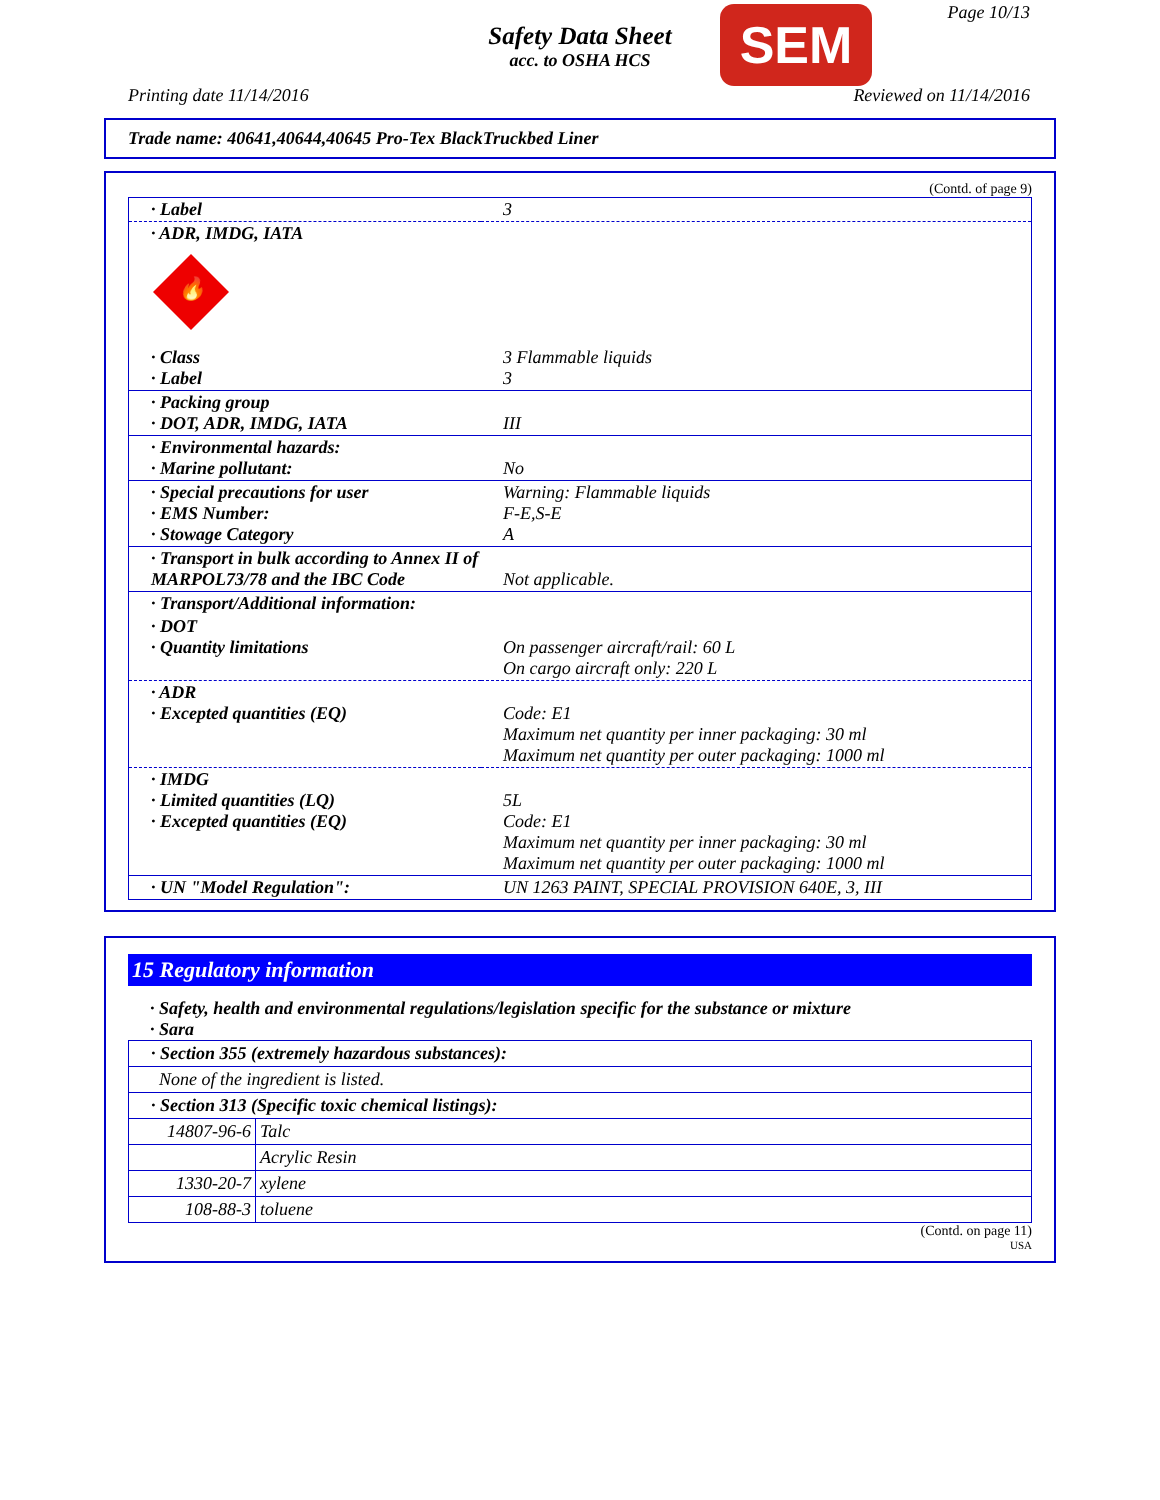Safety Data Sheet
acc. to OSHA HCS
SEM Page 10/13
Printing date 11/14/2016 Reviewed on 11/14/2016
Trade name: 40641,40644,40645 Pro-Tex BlackTruckbed Liner
(Contd. of page 9)
| · Label | 3 |
| · ADR, IMDG, IATA 🔥 | |
| · Class · Label | 3 Flammable liquids 3 |
| · Packing group · DOT, ADR, IMDG, IATA | III |
| · Environmental hazards: · Marine pollutant: | No |
| · Special precautions for user · EMS Number: · Stowage Category | Warning: Flammable liquids F-E,S-E A |
| · Transport in bulk according to Annex II of MARPOL73/78 and the IBC Code | Not applicable. |
| · Transport/Additional information: | |
| · DOT · Quantity limitations | On passenger aircraft/rail: 60 L On cargo aircraft only: 220 L |
| · ADR · Excepted quantities (EQ) | Code: E1 Maximum net quantity per inner packaging: 30 ml Maximum net quantity per outer packaging: 1000 ml |
| · IMDG · Limited quantities (LQ) · Excepted quantities (EQ) | 5L Code: E1 Maximum net quantity per inner packaging: 30 ml Maximum net quantity per outer packaging: 1000 ml |
| · UN "Model Regulation": | UN 1263 PAINT, SPECIAL PROVISION 640E, 3, III |
15 Regulatory information
· Safety, health and environmental regulations/legislation specific for the substance or mixture
· Sara
| · Section 355 (extremely hazardous substances): | |
| None of the ingredient is listed. | |
| · Section 313 (Specific toxic chemical listings): | |
| 14807-96-6 | Talc |
| | Acrylic Resin |
| 1330-20-7 | xylene |
| 108-88-3 | toluene |
(Contd. on page 11)
USA